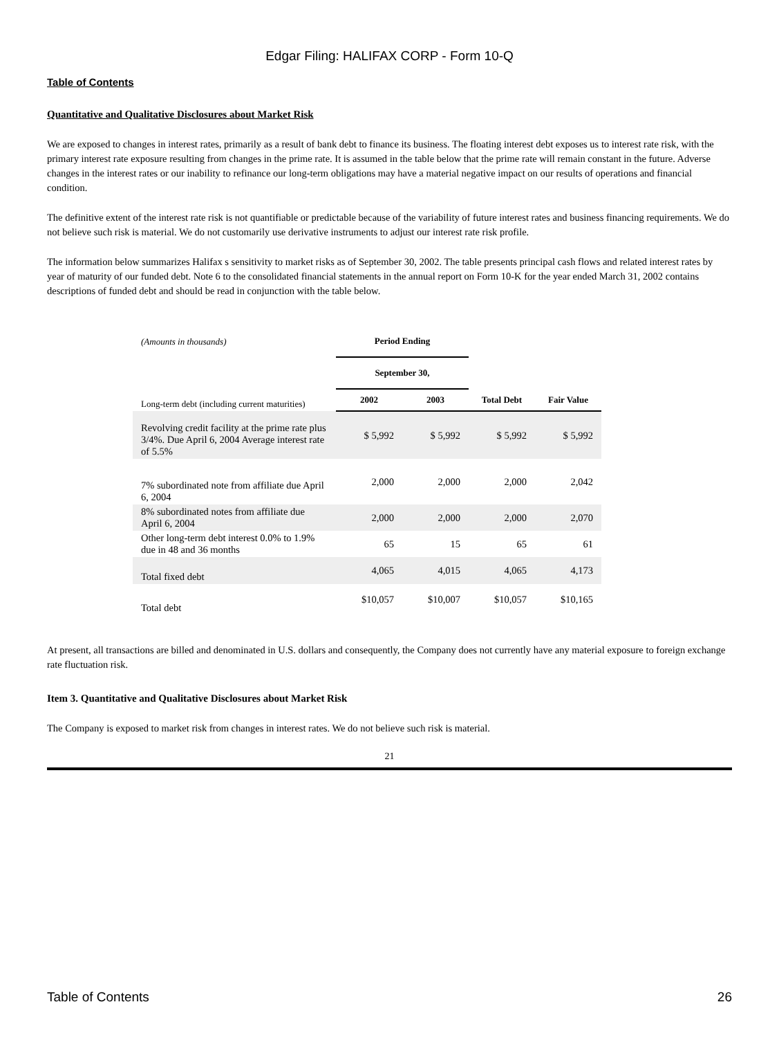Edgar Filing: HALIFAX CORP - Form 10-Q
Table of Contents
Quantitative and Qualitative Disclosures about Market Risk
We are exposed to changes in interest rates, primarily as a result of bank debt to finance its business. The floating interest debt exposes us to interest rate risk, with the primary interest rate exposure resulting from changes in the prime rate. It is assumed in the table below that the prime rate will remain constant in the future. Adverse changes in the interest rates or our inability to refinance our long-term obligations may have a material negative impact on our results of operations and financial condition.
The definitive extent of the interest rate risk is not quantifiable or predictable because of the variability of future interest rates and business financing requirements. We do not believe such risk is material. We do not customarily use derivative instruments to adjust our interest rate risk profile.
The information below summarizes Halifax s sensitivity to market risks as of September 30, 2002. The table presents principal cash flows and related interest rates by year of maturity of our funded debt. Note 6 to the consolidated financial statements in the annual report on Form 10-K for the year ended March 31, 2002 contains descriptions of funded debt and should be read in conjunction with the table below.
| (Amounts in thousands) | Period Ending | | | |
| | September 30, | | | |
| Long-term debt (including current maturities) | 2002 | 2003 | Total Debt | Fair Value |
| Revolving credit facility at the prime rate plus 3/4%. Due April 6, 2004 Average interest rate of 5.5% | $ 5,992 | $ 5,992 | $ 5,992 | $ 5,992 |
| 7% subordinated note from affiliate due April 6, 2004 | 2,000 | 2,000 | 2,000 | 2,042 |
| 8% subordinated notes from affiliate due April 6, 2004 | 2,000 | 2,000 | 2,000 | 2,070 |
| Other long-term debt interest 0.0% to 1.9% due in 48 and 36 months | 65 | 15 | 65 | 61 |
| Total fixed debt | 4,065 | 4,015 | 4,065 | 4,173 |
| Total debt | $10,057 | $10,007 | $10,057 | $10,165 |
At present, all transactions are billed and denominated in U.S. dollars and consequently, the Company does not currently have any material exposure to foreign exchange rate fluctuation risk.
Item 3. Quantitative and Qualitative Disclosures about Market Risk
The Company is exposed to market risk from changes in interest rates. We do not believe such risk is material.
21
Table of Contents 26